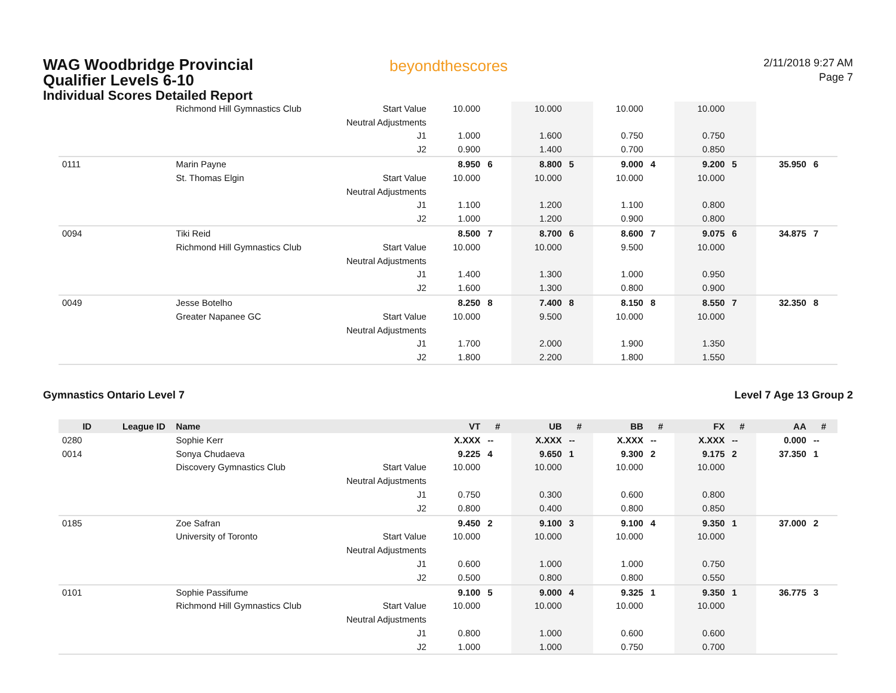WAG Woodbridge Provincial
Qualifier Levels 6-10
Individual Scores Detailed Report
beyondthescores
2/11/2018 9:27 AM
Page 7
| | | Richmond Hill Gymnastics Club | Start Value | 10.000 | | 10.000 | | 10.000 | | 10.000 | | | |
| | | | Neutral Adjustments | | | | | | | | | | |
| | | | J1 | 1.000 | | 1.600 | | 0.750 | | 0.750 | | | |
| | | | J2 | 0.900 | | 1.400 | | 0.700 | | 0.850 | | | |
| 0111 | | Marin Payne | | 8.950 | 6 | 8.800 | 5 | 9.000 | 4 | 9.200 | 5 | 35.950 | 6 |
| | | St. Thomas Elgin | Start Value | 10.000 | | 10.000 | | 10.000 | | 10.000 | | | |
| | | | Neutral Adjustments | | | | | | | | | | |
| | | | J1 | 1.100 | | 1.200 | | 1.100 | | 0.800 | | | |
| | | | J2 | 1.000 | | 1.200 | | 0.900 | | 0.800 | | | |
| 0094 | | Tiki Reid | | 8.500 | 7 | 8.700 | 6 | 8.600 | 7 | 9.075 | 6 | 34.875 | 7 |
| | | Richmond Hill Gymnastics Club | Start Value | 10.000 | | 10.000 | | 9.500 | | 10.000 | | | |
| | | | Neutral Adjustments | | | | | | | | | | |
| | | | J1 | 1.400 | | 1.300 | | 1.000 | | 0.950 | | | |
| | | | J2 | 1.600 | | 1.300 | | 0.800 | | 0.900 | | | |
| 0049 | | Jesse Botelho | | 8.250 | 8 | 7.400 | 8 | 8.150 | 8 | 8.550 | 7 | 32.350 | 8 |
| | | Greater Napanee GC | Start Value | 10.000 | | 9.500 | | 10.000 | | 10.000 | | | |
| | | | Neutral Adjustments | | | | | | | | | | |
| | | | J1 | 1.700 | | 2.000 | | 1.900 | | 1.350 | | | |
| | | | J2 | 1.800 | | 2.200 | | 1.800 | | 1.550 | | | |
Gymnastics Ontario Level 7 Level 7 Age 13 Group 2
| ID | League ID | Name | | VT | # | UB | # | BB | # | FX | # | AA | # |
| --- | --- | --- | --- | --- | --- | --- | --- | --- | --- | --- | --- | --- | --- |
| 0280 | | Sophie Kerr | | X.XXX | -- | X.XXX | -- | X.XXX | -- | X.XXX | -- | 0.000 | -- |
| 0014 | | Sonya Chudaeva | | 9.225 | 4 | 9.650 | 1 | 9.300 | 2 | 9.175 | 2 | 37.350 | 1 |
| | | Discovery Gymnastics Club | Start Value | 10.000 | | 10.000 | | 10.000 | | 10.000 | | | |
| | | | Neutral Adjustments | | | | | | | | | | |
| | | | J1 | 0.750 | | 0.300 | | 0.600 | | 0.800 | | | |
| | | | J2 | 0.800 | | 0.400 | | 0.800 | | 0.850 | | | |
| 0185 | | Zoe Safran | | 9.450 | 2 | 9.100 | 3 | 9.100 | 4 | 9.350 | 1 | 37.000 | 2 |
| | | University of Toronto | Start Value | 10.000 | | 10.000 | | 10.000 | | 10.000 | | | |
| | | | Neutral Adjustments | | | | | | | | | | |
| | | | J1 | 0.600 | | 1.000 | | 1.000 | | 0.750 | | | |
| | | | J2 | 0.500 | | 0.800 | | 0.800 | | 0.550 | | | |
| 0101 | | Sophie Passifume | | 9.100 | 5 | 9.000 | 4 | 9.325 | 1 | 9.350 | 1 | 36.775 | 3 |
| | | Richmond Hill Gymnastics Club | Start Value | 10.000 | | 10.000 | | 10.000 | | 10.000 | | | |
| | | | Neutral Adjustments | | | | | | | | | | |
| | | | J1 | 0.800 | | 1.000 | | 0.600 | | 0.600 | | | |
| | | | J2 | 1.000 | | 1.000 | | 0.750 | | 0.700 | | | |